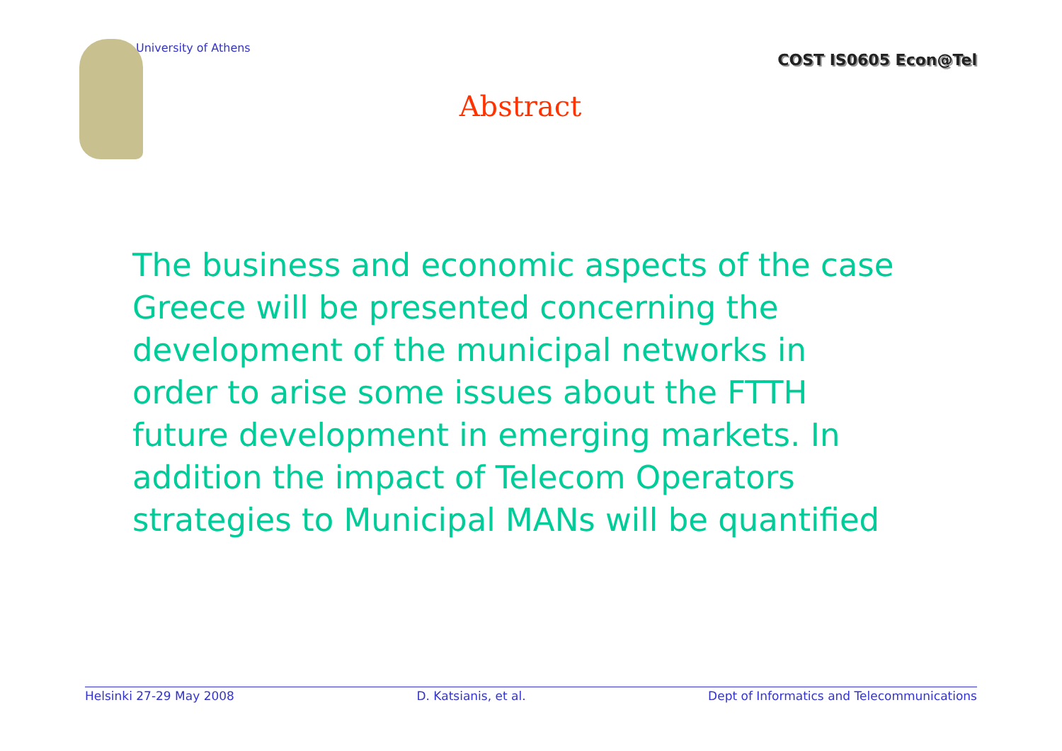University of Athens
COST IS0605 Econ@Tel
Abstract
The business and economic aspects of the case Greece will be presented concerning the development of the municipal networks in order to arise some issues about the FTTH future development in emerging markets. In addition the impact of Telecom Operators strategies to Municipal MANs will be quantified
Helsinki 27-29 May 2008 D. Katsianis, et al. Dept of Informatics and Telecommunications